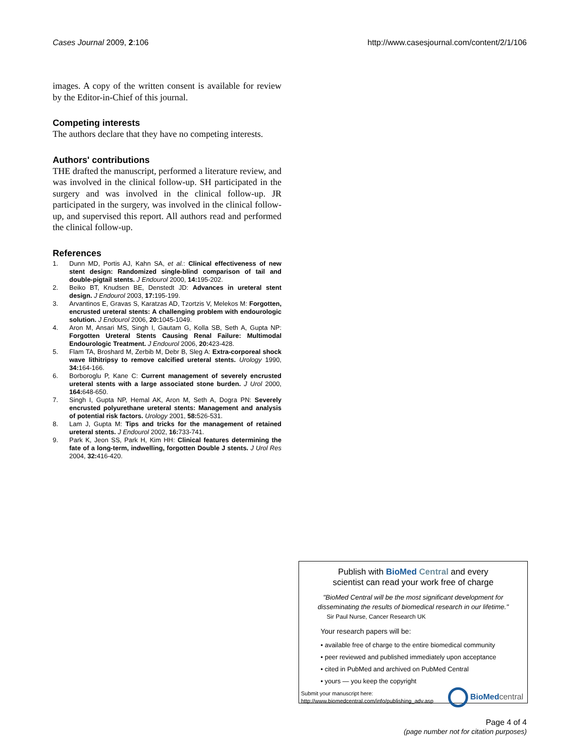Cases Journal 2009, 2:106 http://www.casesjournal.com/content/2/1/106
images. A copy of the written consent is available for review by the Editor-in-Chief of this journal.
Competing interests
The authors declare that they have no competing interests.
Authors' contributions
THE drafted the manuscript, performed a literature review, and was involved in the clinical follow-up. SH participated in the surgery and was involved in the clinical follow-up. JR participated in the surgery, was involved in the clinical follow-up, and supervised this report. All authors read and performed the clinical follow-up.
References
1. Dunn MD, Portis AJ, Kahn SA, et al.: Clinical effectiveness of new stent design: Randomized single-blind comparison of tail and double-pigtail stents. J Endourol 2000, 14: 195-202.
2. Beiko BT, Knudsen BE, Denstedt JD: Advances in ureteral stent design. J Endourol 2003, 17: 195-199.
3. Arvantinos E, Gravas S, Karatzas AD, Tzortzis V, Melekos M: Forgotten, encrusted ureteral stents: A challenging problem with endourologic solution. J Endourol 2006, 20: 1045-1049.
4. Aron M, Ansari MS, Singh I, Gautam G, Kolla SB, Seth A, Gupta NP: Forgotten Ureteral Stents Causing Renal Failure: Multimodal Endourologic Treatment. J Endourol 2006, 20: 423-428.
5. Flam TA, Broshard M, Zerbib M, Debr B, Sleg A: Extra-corporeal shock wave lithitripsy to remove calcified ureteral stents. Urology 1990, 34: 164-166.
6. Borboroglu P, Kane C: Current management of severely encrusted ureteral stents with a large associated stone burden. J Urol 2000, 164: 648-650.
7. Singh I, Gupta NP, Hemal AK, Aron M, Seth A, Dogra PN: Severely encrusted polyurethane ureteral stents: Management and analysis of potential risk factors. Urology 2001, 58: 526-531.
8. Lam J, Gupta M: Tips and tricks for the management of retained ureteral stents. J Endourol 2002, 16: 733-741.
9. Park K, Jeon SS, Park H, Kim HH: Clinical features determining the fate of a long-term, indwelling, forgotten Double J stents. J Urol Res 2004, 32: 416-420.
Publish with BioMed Central and every
scientist can read your work free of charge
"BioMed Central will be the most significant development for
disseminating the results of biomedical research in our lifetime."
Sir Paul Nurse, Cancer Research UK
Your research papers will be:
• available free of charge to the entire biomedical community
• peer reviewed and published immediately upon acceptance
• cited in PubMed and archived on PubMed Central
• yours — you keep the copyright
Submit your manuscript here:
http://www.biomedcentral.com/info/publishing_adv.asp
BioMed central
Page 4 of 4
(page number not for citation purposes)